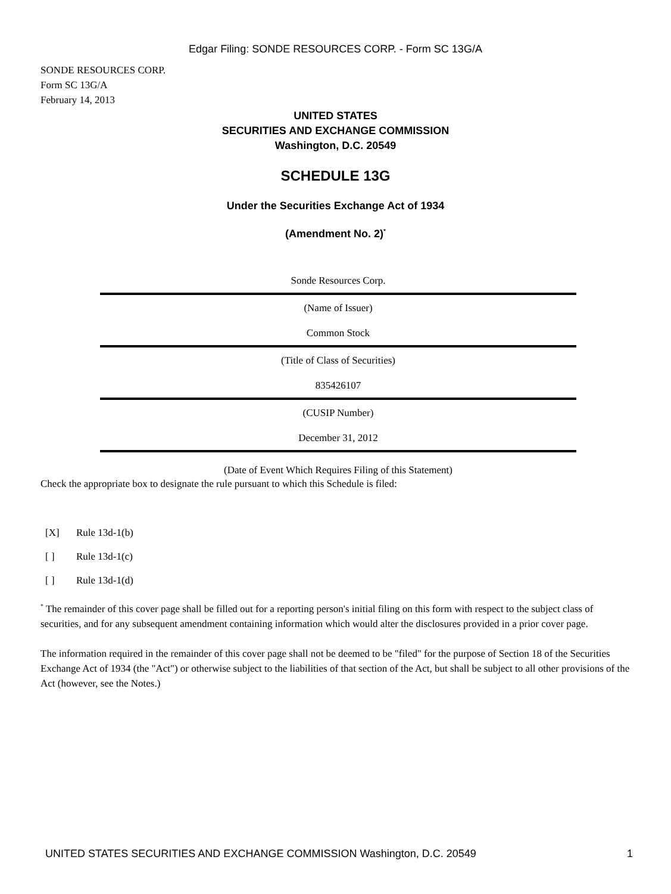Edgar Filing: SONDE RESOURCES CORP. - Form SC 13G/A
SONDE RESOURCES CORP.
Form SC 13G/A
February 14, 2013
UNITED STATES
SECURITIES AND EXCHANGE COMMISSION
Washington, D.C. 20549
SCHEDULE 13G
Under the Securities Exchange Act of 1934
(Amendment No. 2)<sup>*</sup>
Sonde Resources Corp.
(Name of Issuer)
Common Stock
(Title of Class of Securities)
835426107
(CUSIP Number)
December 31, 2012
(Date of Event Which Requires Filing of this Statement)
Check the appropriate box to designate the rule pursuant to which this Schedule is filed:
[X] Rule 13d-1(b)
[ ] Rule 13d-1(c)
[ ] Rule 13d-1(d)
<sup>*</sup> The remainder of this cover page shall be filled out for a reporting person's initial filing on this form with respect to the subject class of securities, and for any subsequent amendment containing information which would alter the disclosures provided in a prior cover page.
The information required in the remainder of this cover page shall not be deemed to be "filed" for the purpose of Section 18 of the Securities Exchange Act of 1934 (the "Act") or otherwise subject to the liabilities of that section of the Act, but shall be subject to all other provisions of the Act (however, see the Notes.)
UNITED STATES SECURITIES AND EXCHANGE COMMISSION Washington, D.C. 20549 1